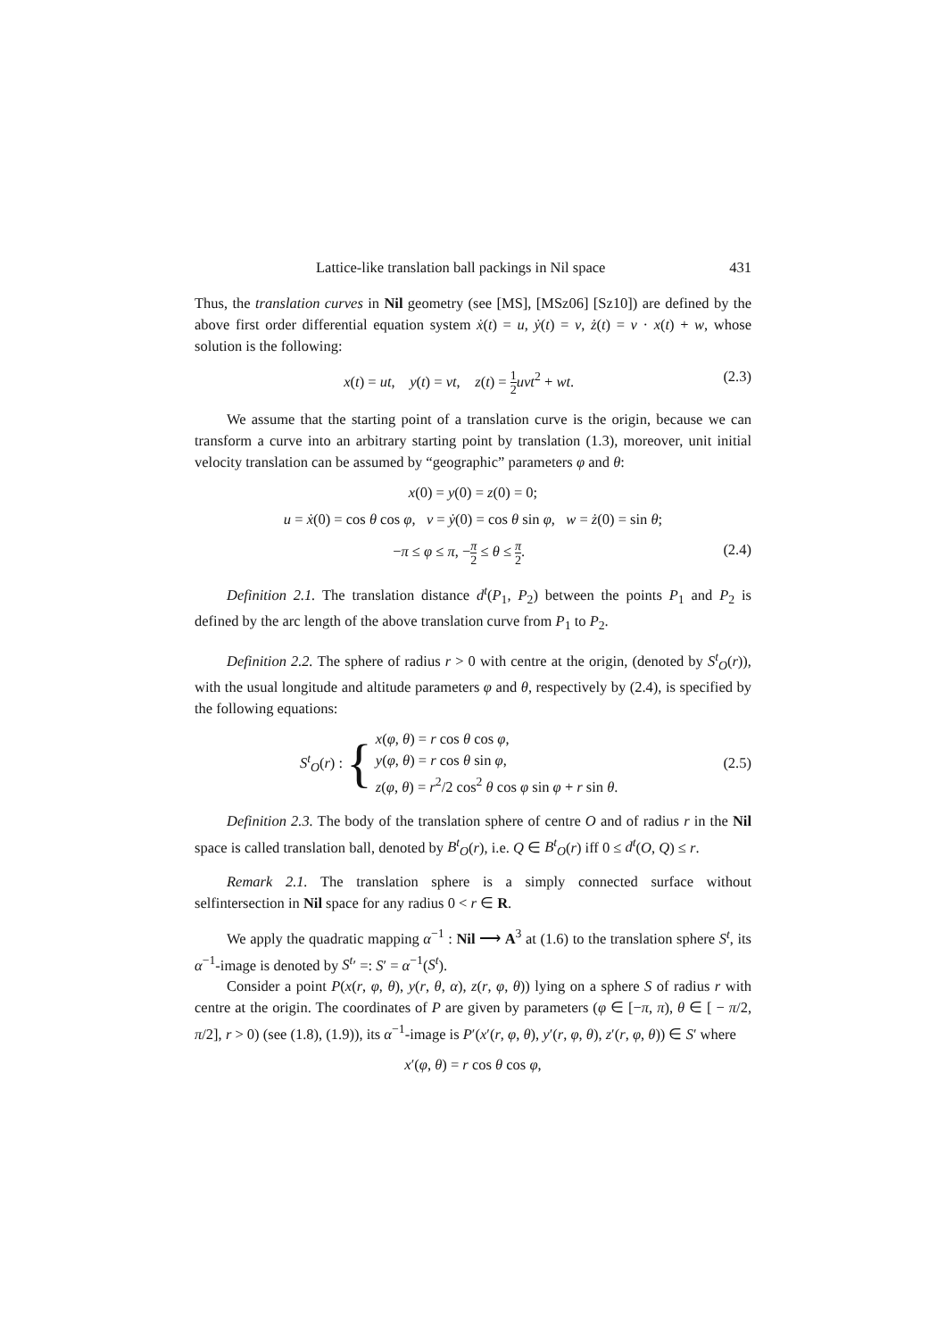Lattice-like translation ball packings in Nil space 431
Thus, the translation curves in Nil geometry (see [MS], [MSz06] [Sz10]) are defined by the above first order differential equation system ẋ(t) = u, ẏ(t) = v, ż(t) = v · x(t) + w, whose solution is the following:
x(t) = ut, y(t) = vt, z(t) = 1 2 uvt<sup>2</sup> + wt. (2.3)
We assume that the starting point of a translation curve is the origin, because we can transform a curve into an arbitrary starting point by translation (1.3), moreover, unit initial velocity translation can be assumed by “geographic” parameters φ and θ:
x(0) = y(0) = z(0) = 0;
u = ẋ(0) = cos θ cos φ, v = ẏ(0) = cos θ sin φ, w = ż(0) = sin θ;
−π ≤ φ ≤ π, −π 2 ≤ θ ≤ π 2. (2.4)
Definition 2.1. The translation distance d<sup>t</sup>(P<sub>1</sub>, P<sub>2</sub>) between the points P<sub>1</sub> and P<sub>2</sub> is defined by the arc length of the above translation curve from P<sub>1</sub> to P<sub>2</sub>.
Definition 2.2. The sphere of radius r > 0 with centre at the origin, (denoted by S<sup>t</sup><sub>O</sub>(r)), with the usual longitude and altitude parameters φ and θ, respectively by (2.4), is specified by the following equations:
S<sup>t</sup><sub>O</sub>(r) : { x(φ, θ) = r cos θ cos φ,
y(φ, θ) = r cos θ sin φ,
z(φ, θ) = r<sup>2</sup>/2 cos<sup>2</sup> θ cos φ sin φ + r sin θ. (2.5)
Definition 2.3. The body of the translation sphere of centre O and of radius r in the Nil space is called translation ball, denoted by B<sup>t</sup><sub>O</sub>(r), i.e. Q ∈ B<sup>t</sup><sub>O</sub>(r) iff 0 ≤ d<sup>t</sup>(O, Q) ≤ r.
Remark 2.1. The translation sphere is a simply connected surface without selfintersection in Nil space for any radius 0 < r ∈ R.
We apply the quadratic mapping α<sup>−1</sup> : Nil ⟶ A<sup>3</sup> at (1.6) to the translation sphere S<sup>t</sup>, its α<sup>−1</sup>-image is denoted by S<sup>t</sup>′ =: S′ = α<sup>−1</sup>(S<sup>t</sup>).
Consider a point P(x(r, φ, θ), y(r, θ, α), z(r, φ, θ)) lying on a sphere S of radius r with centre at the origin. The coordinates of P are given by parameters (φ ∈ [−π, π), θ ∈ [ − π/2, π/2], r > 0) (see (1.8), (1.9)), its α<sup>−1</sup>-image is P′(x′(r, φ, θ), y′(r, φ, θ), z′(r, φ, θ)) ∈ S′ where
x′(φ, θ) = r cos θ cos φ,